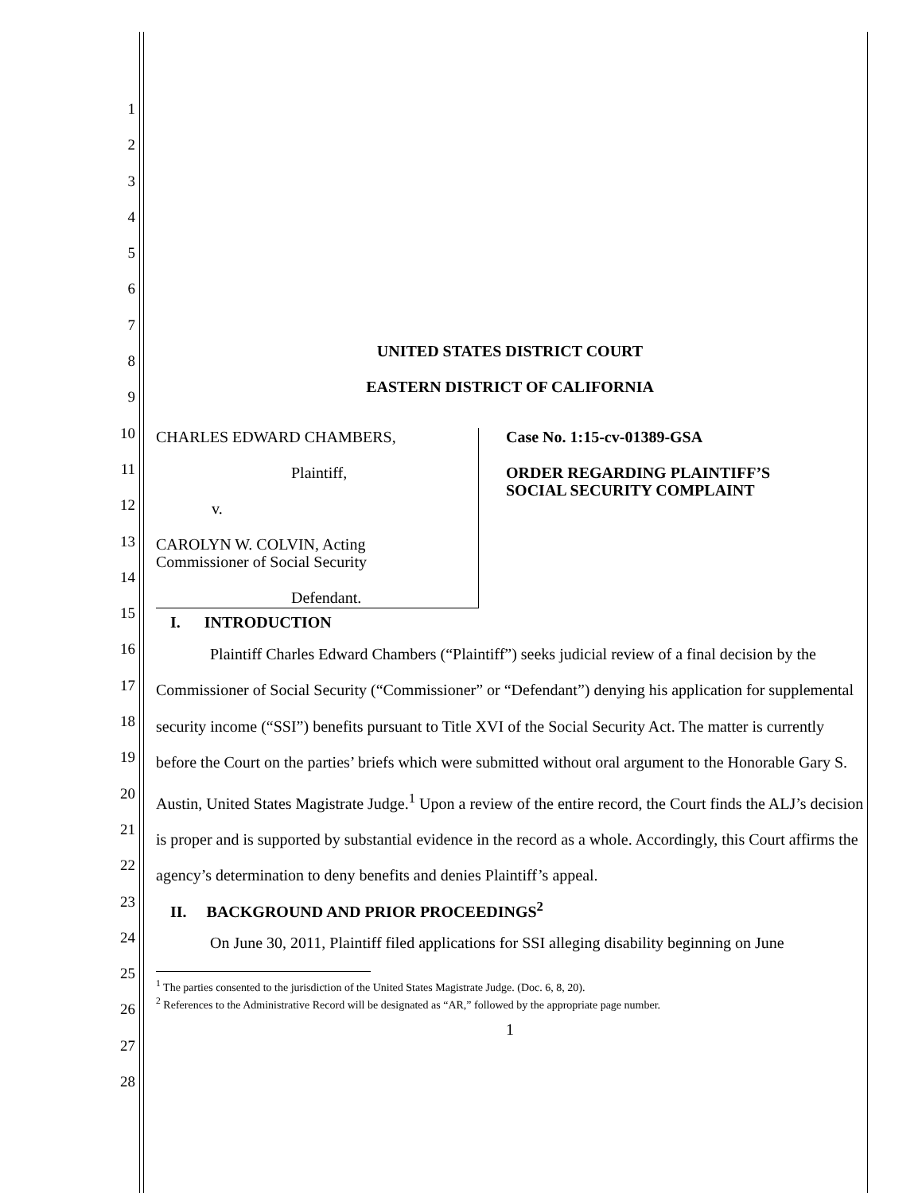1
2
3
4
5
6
7
8
9
10
11
12
13
14
15
16
17
18
19
20
21
22
23
24
25
26
27
28
UNITED STATES DISTRICT COURT
EASTERN DISTRICT OF CALIFORNIA
CHARLES EDWARD CHAMBERS,
Plaintiff,
v.
CAROLYN W. COLVIN, Acting
Commissioner of Social Security
Defendant.
Case No. 1:15-cv-01389-GSA
ORDER REGARDING PLAINTIFF’S
SOCIAL SECURITY COMPLAINT
I. INTRODUCTION
Plaintiff Charles Edward Chambers (“Plaintiff”) seeks judicial review of a final decision by the Commissioner of Social Security (“Commissioner” or “Defendant”) denying his application for supplemental security income (“SSI”) benefits pursuant to Title XVI of the Social Security Act. The matter is currently before the Court on the parties’ briefs which were submitted without oral argument to the Honorable Gary S. Austin, United States Magistrate Judge.<sup>1</sup> Upon a review of the entire record, the Court finds the ALJ’s decision is proper and is supported by substantial evidence in the record as a whole. Accordingly, this Court affirms the agency’s determination to deny benefits and denies Plaintiff’s appeal.
II. BACKGROUND AND PRIOR PROCEEDINGS<sup>2</sup>
On June 30, 2011, Plaintiff filed applications for SSI alleging disability beginning on June
<sup>1</sup> The parties consented to the jurisdiction of the United States Magistrate Judge. (Doc. 6, 8, 20).
<sup>2</sup> References to the Administrative Record will be designated as “AR,” followed by the appropriate page number.
1